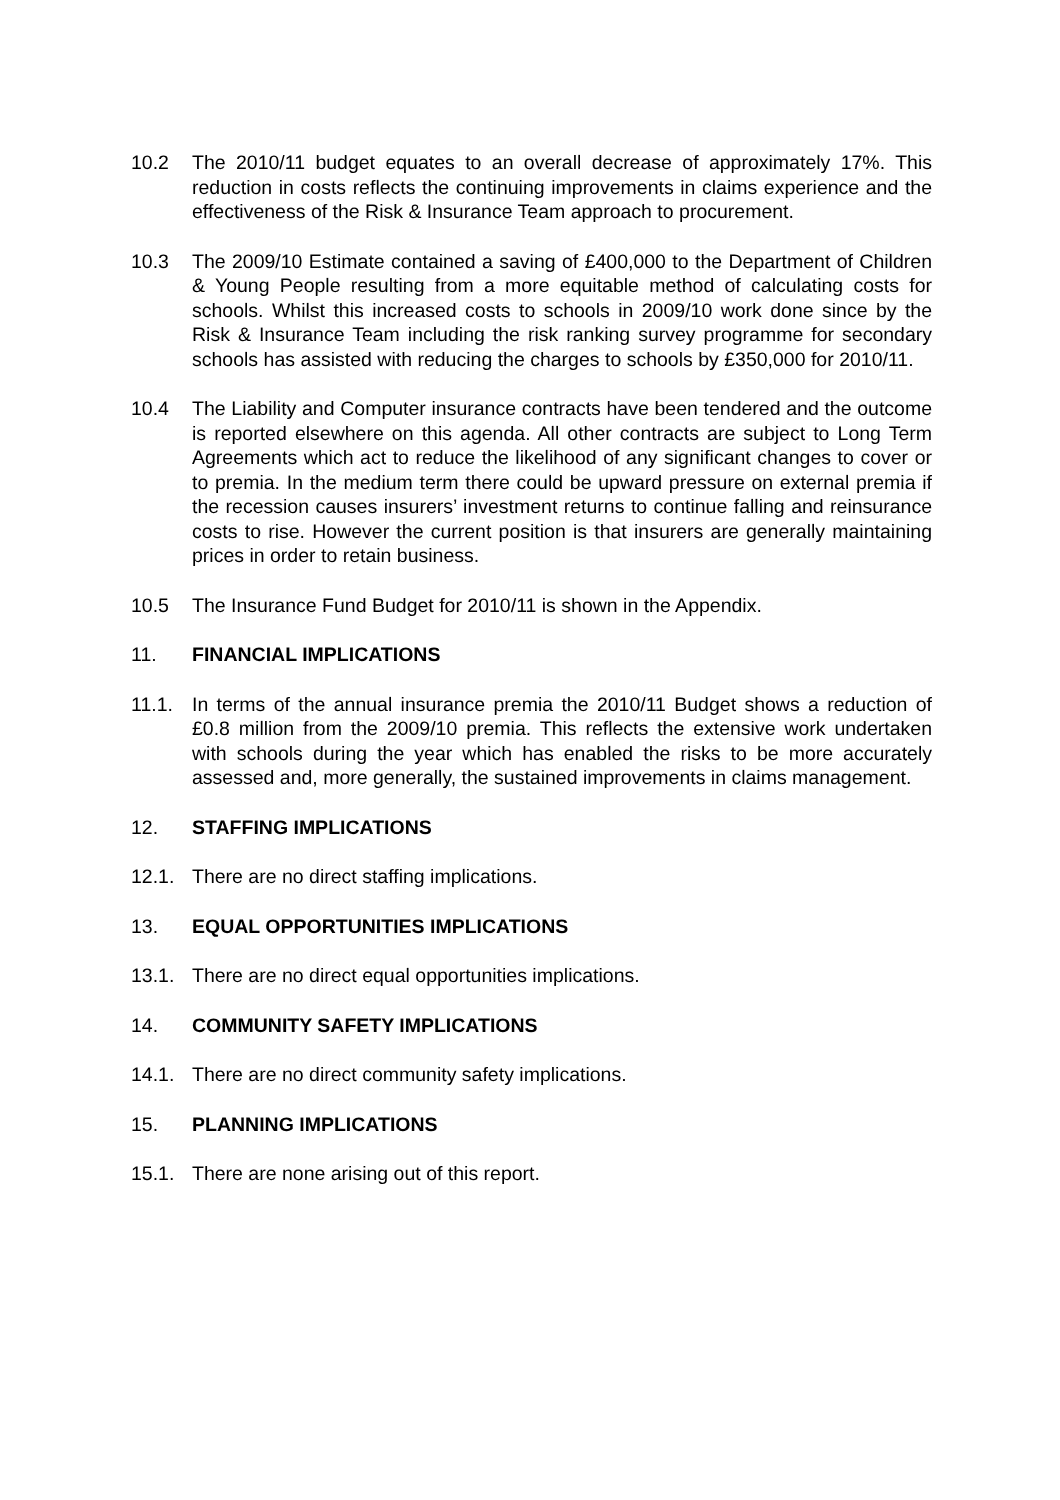10.2 The 2010/11 budget equates to an overall decrease of approximately 17%. This reduction in costs reflects the continuing improvements in claims experience and the effectiveness of the Risk & Insurance Team approach to procurement.
10.3 The 2009/10 Estimate contained a saving of £400,000 to the Department of Children & Young People resulting from a more equitable method of calculating costs for schools. Whilst this increased costs to schools in 2009/10 work done since by the Risk & Insurance Team including the risk ranking survey programme for secondary schools has assisted with reducing the charges to schools by £350,000 for 2010/11.
10.4 The Liability and Computer insurance contracts have been tendered and the outcome is reported elsewhere on this agenda. All other contracts are subject to Long Term Agreements which act to reduce the likelihood of any significant changes to cover or to premia. In the medium term there could be upward pressure on external premia if the recession causes insurers’ investment returns to continue falling and reinsurance costs to rise. However the current position is that insurers are generally maintaining prices in order to retain business.
10.5 The Insurance Fund Budget for 2010/11 is shown in the Appendix.
11. FINANCIAL IMPLICATIONS
11.1. In terms of the annual insurance premia the 2010/11 Budget shows a reduction of £0.8 million from the 2009/10 premia. This reflects the extensive work undertaken with schools during the year which has enabled the risks to be more accurately assessed and, more generally, the sustained improvements in claims management.
12. STAFFING IMPLICATIONS
12.1. There are no direct staffing implications.
13. EQUAL OPPORTUNITIES IMPLICATIONS
13.1. There are no direct equal opportunities implications.
14. COMMUNITY SAFETY IMPLICATIONS
14.1. There are no direct community safety implications.
15. PLANNING IMPLICATIONS
15.1. There are none arising out of this report.